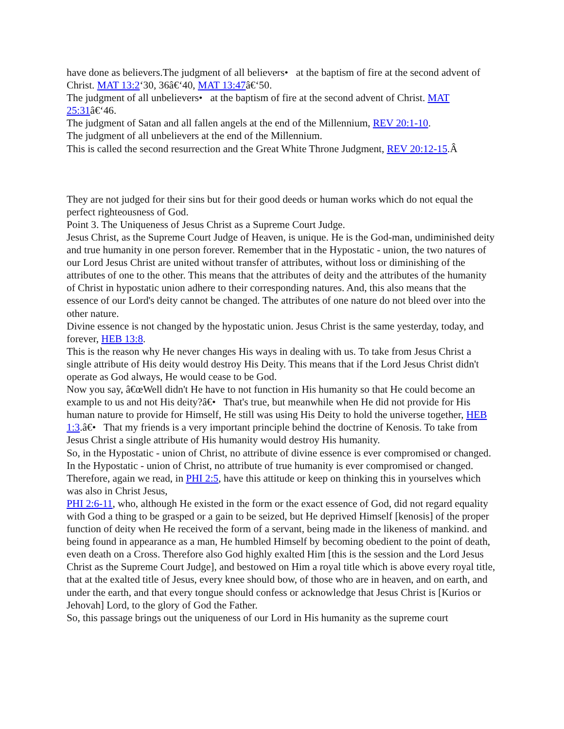have done as believers.The judgment of all believers• at the baptism of fire at the second advent of Christ. MAT 13:2‘30, 36â€‘40, MAT 13:47â€‘50.
The judgment of all unbelievers• at the baptism of fire at the second advent of Christ. MAT 25:31â€‘46.
The judgment of Satan and all fallen angels at the end of the Millennium, REV 20:1-10.
The judgment of all unbelievers at the end of the Millennium.
This is called the second resurrection and the Great White Throne Judgment, REV 20:12-15.Â
They are not judged for their sins but for their good deeds or human works which do not equal the perfect righteousness of God.
Point 3. The Uniqueness of Jesus Christ as a Supreme Court Judge.
Jesus Christ, as the Supreme Court Judge of Heaven, is unique. He is the God-man, undiminished deity and true humanity in one person forever. Remember that in the Hypostatic - union, the two natures of our Lord Jesus Christ are united without transfer of attributes, without loss or diminishing of the attributes of one to the other. This means that the attributes of deity and the attributes of the humanity of Christ in hypostatic union adhere to their corresponding natures. And, this also means that the essence of our Lord's deity cannot be changed. The attributes of one nature do not bleed over into the other nature.
Divine essence is not changed by the hypostatic union. Jesus Christ is the same yesterday, today, and forever, HEB 13:8.
This is the reason why He never changes His ways in dealing with us. To take from Jesus Christ a single attribute of His deity would destroy His Deity. This means that if the Lord Jesus Christ didn't operate as God always, He would cease to be God.
Now you say, â€œWell didn't He have to not function in His humanity so that He could become an example to us and not His deity?â€• That's true, but meanwhile when He did not provide for His human nature to provide for Himself, He still was using His Deity to hold the universe together, HEB 1:3.â€• That my friends is a very important principle behind the doctrine of Kenosis. To take from Jesus Christ a single attribute of His humanity would destroy His humanity.
So, in the Hypostatic - union of Christ, no attribute of divine essence is ever compromised or changed. In the Hypostatic - union of Christ, no attribute of true humanity is ever compromised or changed. Therefore, again we read, in PHI 2:5, have this attitude or keep on thinking this in yourselves which was also in Christ Jesus,
PHI 2:6-11, who, although He existed in the form or the exact essence of God, did not regard equality with God a thing to be grasped or a gain to be seized, but He deprived Himself [kenosis] of the proper function of deity when He received the form of a servant, being made in the likeness of mankind. and being found in appearance as a man, He humbled Himself by becoming obedient to the point of death, even death on a Cross. Therefore also God highly exalted Him [this is the session and the Lord Jesus Christ as the Supreme Court Judge], and bestowed on Him a royal title which is above every royal title, that at the exalted title of Jesus, every knee should bow, of those who are in heaven, and on earth, and under the earth, and that every tongue should confess or acknowledge that Jesus Christ is [Kurios or Jehovah] Lord, to the glory of God the Father.
So, this passage brings out the uniqueness of our Lord in His humanity as the supreme court